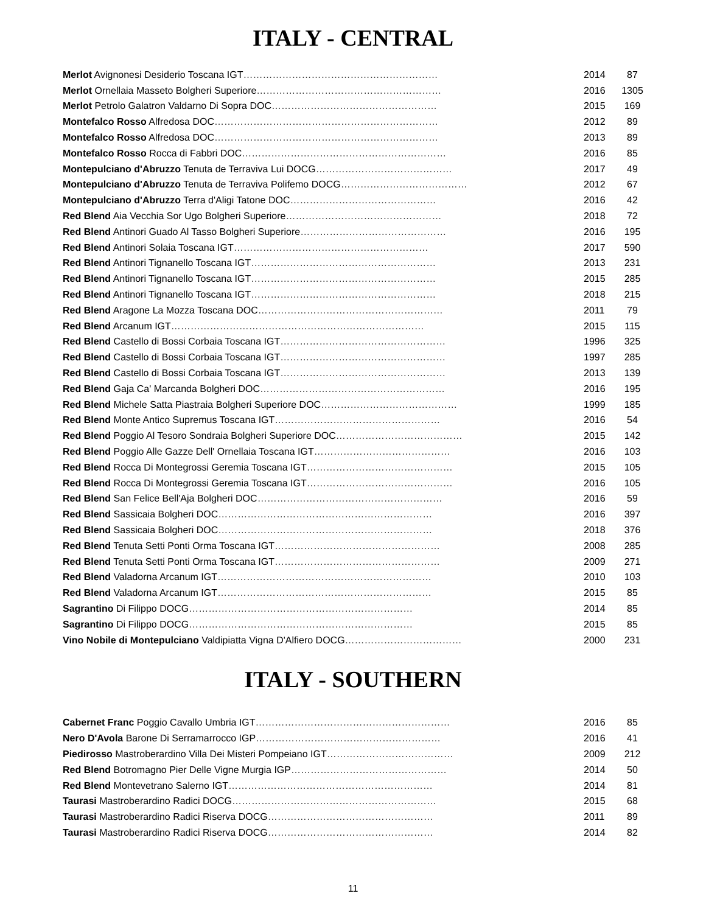ITALY - CENTRAL
| Merlot Avignonesi Desiderio Toscana IGT …………………………………………………… | 2014 | 87 |
| Merlot Ornellaia Masseto Bolgheri Superiore ………………………………………………… | 2016 | 1305 |
| Merlot Petrolo Galatron Valdarno Di Sopra DOC …………………………………………… | 2015 | 169 |
| Montefalco Rosso Alfredosa DOC …………………………………………………………… | 2012 | 89 |
| Montefalco Rosso Alfredosa DOC …………………………………………………………… | 2013 | 89 |
| Montefalco Rosso Rocca di Fabbri DOC ……………………………………………………… | 2016 | 85 |
| Montepulciano d'Abruzzo Tenuta de Terraviva Lui DOCG …………………………………… | 2017 | 49 |
| Montepulciano d'Abruzzo Tenuta de Terraviva Polifemo DOCG ………………………………… | 2012 | 67 |
| Montepulciano d'Abruzzo Terra d'Aligi Tatone DOC ……………………………………… | 2016 | 42 |
| Red Blend Aia Vecchia Sor Ugo Bolgheri Superiore ………………………………………… | 2018 | 72 |
| Red Blend Antinori Guado Al Tasso Bolgheri Superiore ……………………………………… | 2016 | 195 |
| Red Blend Antinori Solaia Toscana IGT …………………………………………………… | 2017 | 590 |
| Red Blend Antinori Tignanello Toscana IGT ………………………………………………… | 2013 | 231 |
| Red Blend Antinori Tignanello Toscana IGT ………………………………………………… | 2015 | 285 |
| Red Blend Antinori Tignanello Toscana IGT ………………………………………………… | 2018 | 215 |
| Red Blend Aragone La Mozza Toscana DOC ………………………………………………… | 2011 | 79 |
| Red Blend Arcanum IGT …………………………………………………………………… | 2015 | 115 |
| Red Blend Castello di Bossi Corbaia Toscana IGT …………………………………………… | 1996 | 325 |
| Red Blend Castello di Bossi Corbaia Toscana IGT …………………………………………… | 1997 | 285 |
| Red Blend Castello di Bossi Corbaia Toscana IGT …………………………………………… | 2013 | 139 |
| Red Blend Gaja Ca' Marcanda Bolgheri DOC ………………………………………………… | 2016 | 195 |
| Red Blend Michele Satta Piastraia Bolgheri Superiore DOC …………………………………… | 1999 | 185 |
| Red Blend Monte Antico Supremus Toscana IGT …………………………………………… | 2016 | 54 |
| Red Blend Poggio Al Tesoro Sondraia Bolgheri Superiore DOC ………………………………… | 2015 | 142 |
| Red Blend Poggio Alle Gazze Dell' Ornellaia Toscana IGT …………………………………… | 2016 | 103 |
| Red Blend Rocca Di Montegrossi Geremia Toscana IGT ……………………………………… | 2015 | 105 |
| Red Blend Rocca Di Montegrossi Geremia Toscana IGT ……………………………………… | 2016 | 105 |
| Red Blend San Felice Bell'Aja Bolgheri DOC ………………………………………………… | 2016 | 59 |
| Red Blend Sassicaia Bolgheri DOC ………………………………………………………… | 2016 | 397 |
| Red Blend Sassicaia Bolgheri DOC ………………………………………………………… | 2018 | 376 |
| Red Blend Tenuta Setti Ponti Orma Toscana IGT …………………………………………… | 2008 | 285 |
| Red Blend Tenuta Setti Ponti Orma Toscana IGT …………………………………………… | 2009 | 271 |
| Red Blend Valadorna Arcanum IGT ………………………………………………………… | 2010 | 103 |
| Red Blend Valadorna Arcanum IGT ………………………………………………………… | 2015 | 85 |
| Sagrantino Di Filippo DOCG …………………………………………………………… | 2014 | 85 |
| Sagrantino Di Filippo DOCG …………………………………………………………… | 2015 | 85 |
| Vino Nobile di Montepulciano Valdipiatta Vigna D'Alfiero DOCG ……………………………… | 2000 | 231 |
ITALY - SOUTHERN
| Cabernet Franc Poggio Cavallo Umbria IGT …………………………………………………… | 2016 | 85 |
| Nero D'Avola Barone Di Serramarrocco IGP ………………………………………………… | 2016 | 41 |
| Piedirosso Mastroberardino Villa Dei Misteri Pompeiano IGT ………………………………… | 2009 | 212 |
| Red Blend Botromagno Pier Delle Vigne Murgia IGP ………………………………………… | 2014 | 50 |
| Red Blend Montevetrano Salerno IGT ……………………………………………………… | 2014 | 81 |
| Taurasi Mastroberardino Radici DOCG ……………………………………………………… | 2015 | 68 |
| Taurasi Mastroberardino Radici Riserva DOCG …………………………………………… | 2011 | 89 |
| Taurasi Mastroberardino Radici Riserva DOCG …………………………………………… | 2014 | 82 |
11